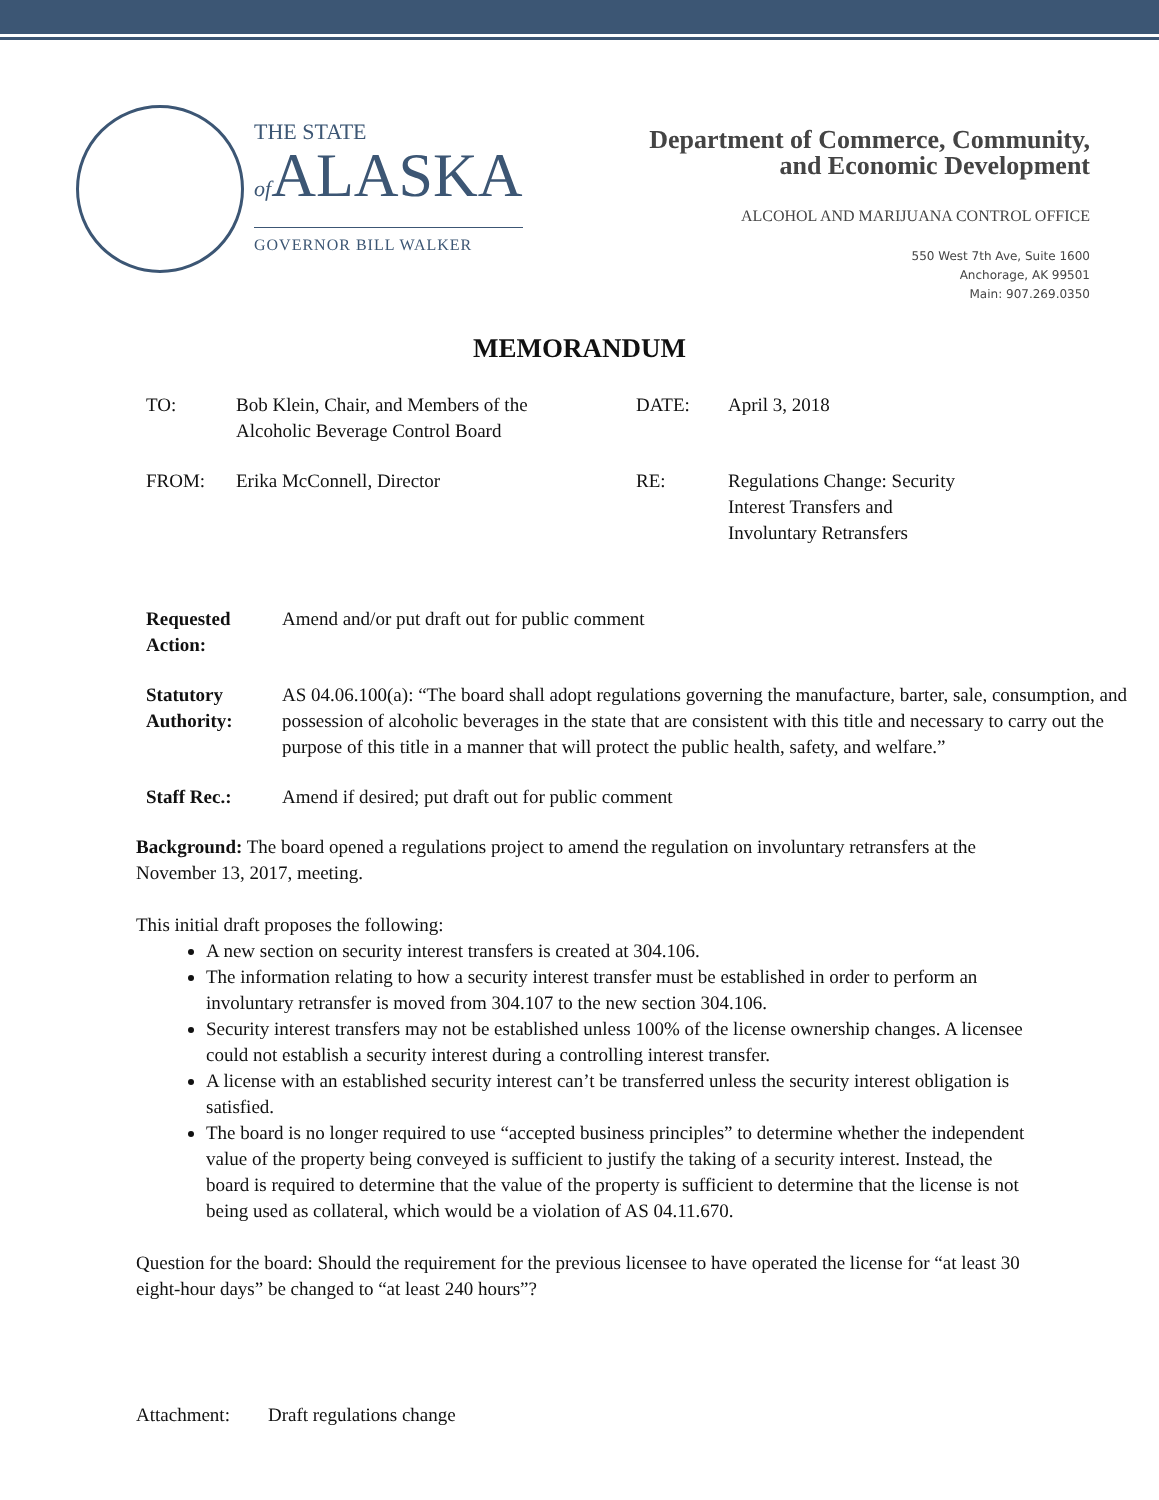THE STATE
of ALASKA
GOVERNOR BILL WALKER
Department of Commerce, Community,
and Economic Development
ALCOHOL AND MARIJUANA CONTROL OFFICE
550 West 7th Ave, Suite 1600
Anchorage, AK 99501
Main: 907.269.0350
MEMORANDUM
TO: Bob Klein, Chair, and Members of the
Alcoholic Beverage Control Board
DATE: April 3, 2018
FROM: Erika McConnell, Director RE: Regulations Change: Security
Interest Transfers and
Involuntary Retransfers
Requested Action:
Amend and/or put draft out for public comment
Statutory Authority:
AS 04.06.100(a): “The board shall adopt regulations governing the manufacture, barter, sale, consumption, and possession of alcoholic beverages in the state that are consistent with this title and necessary to carry out the purpose of this title in a manner that will protect the public health, safety, and welfare.”
Staff Rec.: Amend if desired; put draft out for public comment
Background: The board opened a regulations project to amend the regulation on involuntary retransfers at the November 13, 2017, meeting.
This initial draft proposes the following:
A new section on security interest transfers is created at 304.106.
The information relating to how a security interest transfer must be established in order to perform an involuntary retransfer is moved from 304.107 to the new section 304.106.
Security interest transfers may not be established unless 100% of the license ownership changes. A licensee could not establish a security interest during a controlling interest transfer.
A license with an established security interest can’t be transferred unless the security interest obligation is satisfied.
The board is no longer required to use “accepted business principles” to determine whether the independent value of the property being conveyed is sufficient to justify the taking of a security interest. Instead, the board is required to determine that the value of the property is sufficient to determine that the license is not being used as collateral, which would be a violation of AS 04.11.670.
Question for the board: Should the requirement for the previous licensee to have operated the license for “at least 30 eight-hour days” be changed to “at least 240 hours”?
Attachment: Draft regulations change